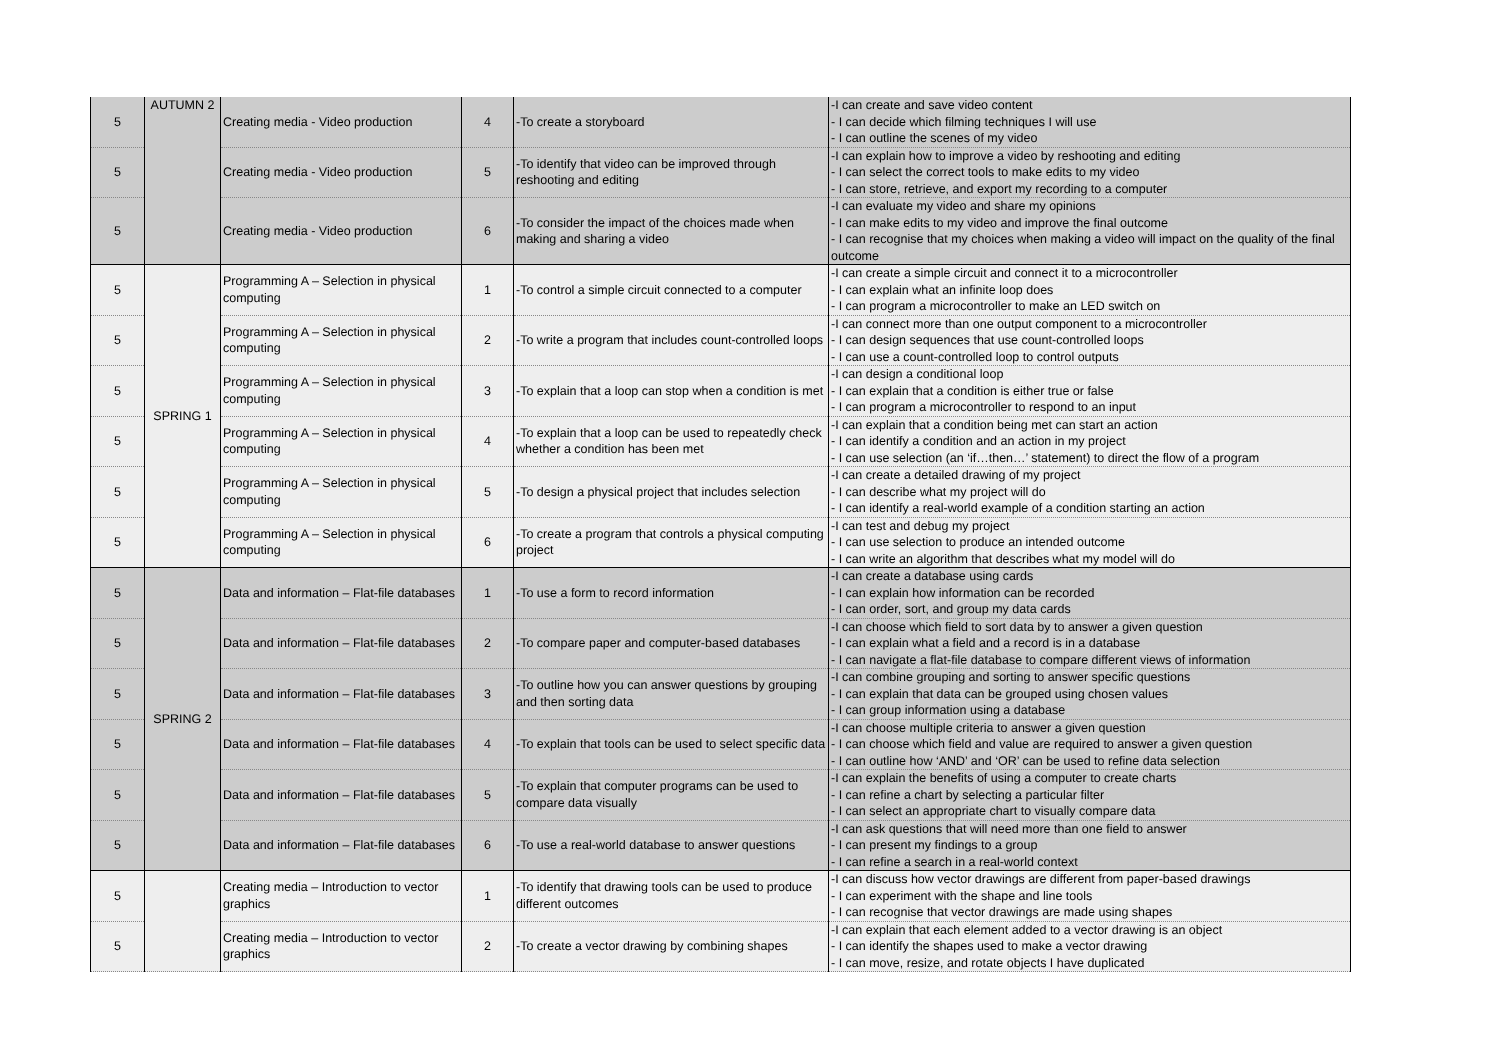| 5 | AUTUMN 2 | Creating media - Video production | 4 | -To create a storyboard | -I can create and save video content - I can decide which filming techniques I will use - I can outline the scenes of my video |
| 5 | | Creating media - Video production | 5 | -To identify that video can be improved through reshooting and editing | -I can explain how to improve a video by reshooting and editing - I can select the correct tools to make edits to my video - I can store, retrieve, and export my recording to a computer |
| 5 | | Creating media - Video production | 6 | -To consider the impact of the choices made when making and sharing a video | -I can evaluate my video and share my opinions - I can make edits to my video and improve the final outcome - I can recognise that my choices when making a video will impact on the quality of the final outcome |
| 5 | SPRING 1 | Programming A – Selection in physical computing | 1 | -To control a simple circuit connected to a computer | -I can create a simple circuit and connect it to a microcontroller - I can explain what an infinite loop does - I can program a microcontroller to make an LED switch on |
| 5 | | Programming A – Selection in physical computing | 2 | -To write a program that includes count-controlled loops | -I can connect more than one output component to a microcontroller - I can design sequences that use count-controlled loops - I can use a count-controlled loop to control outputs |
| 5 | | Programming A – Selection in physical computing | 3 | -To explain that a loop can stop when a condition is met | -I can design a conditional loop - I can explain that a condition is either true or false - I can program a microcontroller to respond to an input |
| 5 | | Programming A – Selection in physical computing | 4 | -To explain that a loop can be used to repeatedly check whether a condition has been met | -I can explain that a condition being met can start an action - I can identify a condition and an action in my project - I can use selection (an ‘if…then…’ statement) to direct the flow of a program |
| 5 | | Programming A – Selection in physical computing | 5 | -To design a physical project that includes selection | -I can create a detailed drawing of my project - I can describe what my project will do - I can identify a real-world example of a condition starting an action |
| 5 | | Programming A – Selection in physical computing | 6 | -To create a program that controls a physical computing project | -I can test and debug my project - I can use selection to produce an intended outcome - I can write an algorithm that describes what my model will do |
| 5 | SPRING 2 | Data and information – Flat-file databases | 1 | -To use a form to record information | -I can create a database using cards - I can explain how information can be recorded - I can order, sort, and group my data cards |
| 5 | | Data and information – Flat-file databases | 2 | -To compare paper and computer-based databases | -I can choose which field to sort data by to answer a given question - I can explain what a field and a record is in a database - I can navigate a flat-file database to compare different views of information |
| 5 | | Data and information – Flat-file databases | 3 | -To outline how you can answer questions by grouping and then sorting data | -I can combine grouping and sorting to answer specific questions - I can explain that data can be grouped using chosen values - I can group information using a database |
| 5 | | Data and information – Flat-file databases | 4 | -To explain that tools can be used to select specific data | -I can choose multiple criteria to answer a given question - I can choose which field and value are required to answer a given question - I can outline how ‘AND’ and ‘OR’ can be used to refine data selection |
| 5 | | Data and information – Flat-file databases | 5 | -To explain that computer programs can be used to compare data visually | -I can explain the benefits of using a computer to create charts - I can refine a chart by selecting a particular filter - I can select an appropriate chart to visually compare data |
| 5 | | Data and information – Flat-file databases | 6 | -To use a real-world database to answer questions | -I can ask questions that will need more than one field to answer - I can present my findings to a group - I can refine a search in a real-world context |
| 5 | | Creating media – Introduction to vector graphics | 1 | -To identify that drawing tools can be used to produce different outcomes | -I can discuss how vector drawings are different from paper-based drawings - I can experiment with the shape and line tools - I can recognise that vector drawings are made using shapes |
| 5 | | Creating media – Introduction to vector graphics | 2 | -To create a vector drawing by combining shapes | -I can explain that each element added to a vector drawing is an object - I can identify the shapes used to make a vector drawing - I can move, resize, and rotate objects I have duplicated |